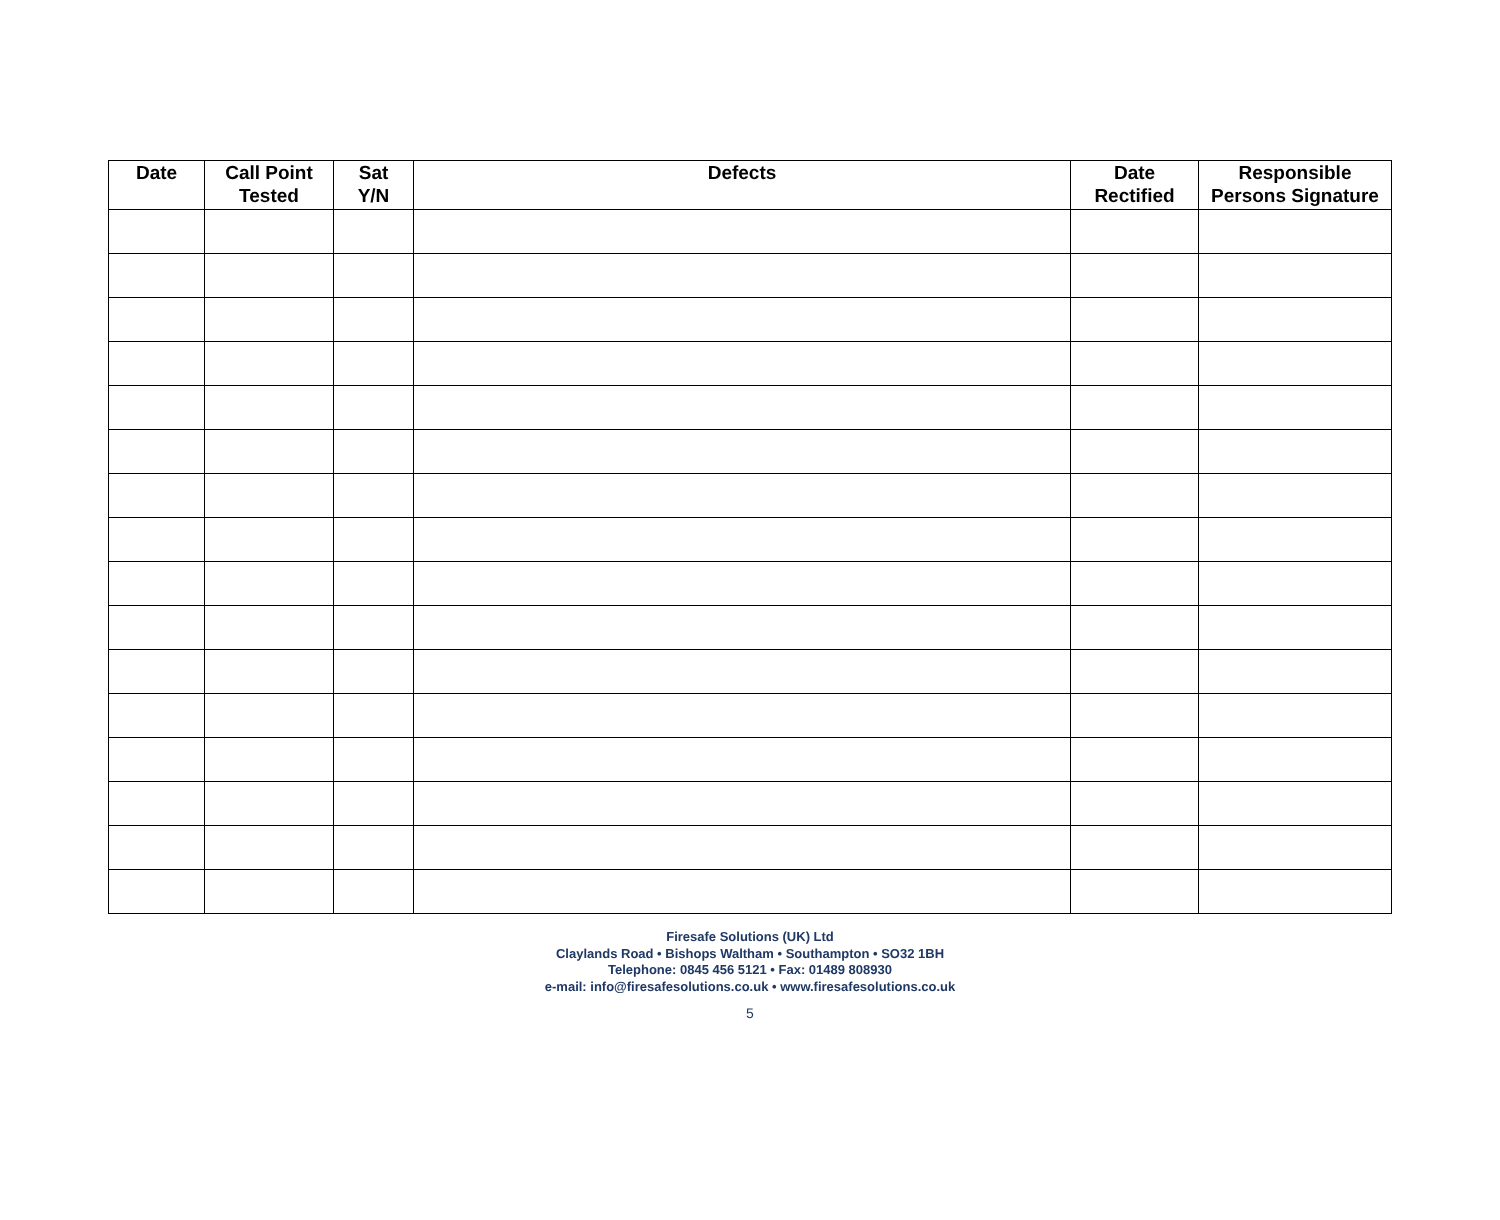| Date | Call Point Tested | Sat Y/N | Defects | Date Rectified | Responsible Persons Signature |
| --- | --- | --- | --- | --- | --- |
Firesafe Solutions (UK) Ltd
Claylands Road • Bishops Waltham • Southampton • SO32 1BH
Telephone: 0845 456 5121 • Fax: 01489 808930
e-mail: info@firesafesolutions.co.uk • www.firesafesolutions.co.uk
5